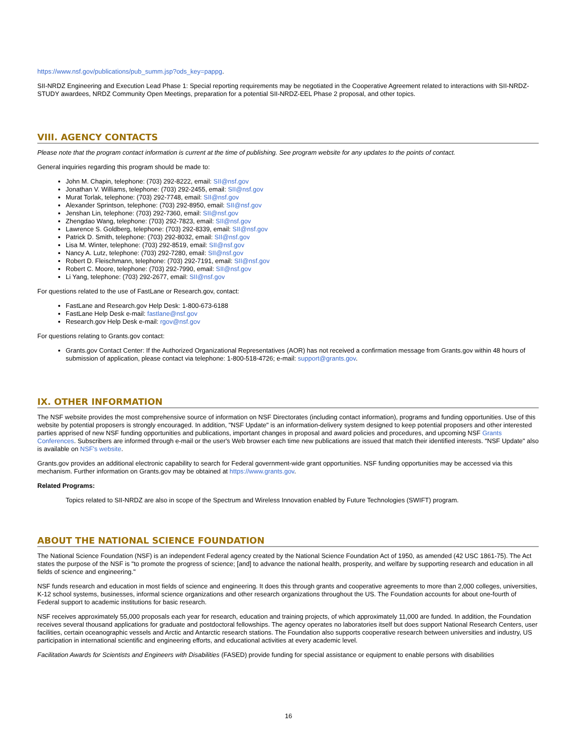https://www.nsf.gov/publications/pub_summ.jsp?ods_key=pappg.
SII-NRDZ Engineering and Execution Lead Phase 1: Special reporting requirements may be negotiated in the Cooperative Agreement related to interactions with SII-NRDZ-STUDY awardees, NRDZ Community Open Meetings, preparation for a potential SII-NRDZ-EEL Phase 2 proposal, and other topics.
VIII. AGENCY CONTACTS
Please note that the program contact information is current at the time of publishing. See program website for any updates to the points of contact.
General inquiries regarding this program should be made to:
John M. Chapin, telephone: (703) 292-8222, email: SII@nsf.gov
Jonathan V. Williams, telephone: (703) 292-2455, email: SII@nsf.gov
Murat Torlak, telephone: (703) 292-7748, email: SII@nsf.gov
Alexander Sprintson, telephone: (703) 292-8950, email: SII@nsf.gov
Jenshan Lin, telephone: (703) 292-7360, email: SII@nsf.gov
Zhengdao Wang, telephone: (703) 292-7823, email: SII@nsf.gov
Lawrence S. Goldberg, telephone: (703) 292-8339, email: SII@nsf.gov
Patrick D. Smith, telephone: (703) 292-8032, email: SII@nsf.gov
Lisa M. Winter, telephone: (703) 292-8519, email: SII@nsf.gov
Nancy A. Lutz, telephone: (703) 292-7280, email: SII@nsf.gov
Robert D. Fleischmann, telephone: (703) 292-7191, email: SII@nsf.gov
Robert C. Moore, telephone: (703) 292-7990, email: SII@nsf.gov
Li Yang, telephone: (703) 292-2677, email: SII@nsf.gov
For questions related to the use of FastLane or Research.gov, contact:
FastLane and Research.gov Help Desk: 1-800-673-6188
FastLane Help Desk e-mail: fastlane@nsf.gov
Research.gov Help Desk e-mail: rgov@nsf.gov
For questions relating to Grants.gov contact:
Grants.gov Contact Center: If the Authorized Organizational Representatives (AOR) has not received a confirmation message from Grants.gov within 48 hours of submission of application, please contact via telephone: 1-800-518-4726; e-mail: support@grants.gov.
IX. OTHER INFORMATION
The NSF website provides the most comprehensive source of information on NSF Directorates (including contact information), programs and funding opportunities. Use of this website by potential proposers is strongly encouraged. In addition, "NSF Update" is an information-delivery system designed to keep potential proposers and other interested parties apprised of new NSF funding opportunities and publications, important changes in proposal and award policies and procedures, and upcoming NSF Grants Conferences. Subscribers are informed through e-mail or the user's Web browser each time new publications are issued that match their identified interests. "NSF Update" also is available on NSF's website.
Grants.gov provides an additional electronic capability to search for Federal government-wide grant opportunities. NSF funding opportunities may be accessed via this mechanism. Further information on Grants.gov may be obtained at https://www.grants.gov.
Related Programs:
Topics related to SII-NRDZ are also in scope of the Spectrum and Wireless Innovation enabled by Future Technologies (SWIFT) program.
ABOUT THE NATIONAL SCIENCE FOUNDATION
The National Science Foundation (NSF) is an independent Federal agency created by the National Science Foundation Act of 1950, as amended (42 USC 1861-75). The Act states the purpose of the NSF is "to promote the progress of science; [and] to advance the national health, prosperity, and welfare by supporting research and education in all fields of science and engineering."
NSF funds research and education in most fields of science and engineering. It does this through grants and cooperative agreements to more than 2,000 colleges, universities, K-12 school systems, businesses, informal science organizations and other research organizations throughout the US. The Foundation accounts for about one-fourth of Federal support to academic institutions for basic research.
NSF receives approximately 55,000 proposals each year for research, education and training projects, of which approximately 11,000 are funded. In addition, the Foundation receives several thousand applications for graduate and postdoctoral fellowships. The agency operates no laboratories itself but does support National Research Centers, user facilities, certain oceanographic vessels and Arctic and Antarctic research stations. The Foundation also supports cooperative research between universities and industry, US participation in international scientific and engineering efforts, and educational activities at every academic level.
Facilitation Awards for Scientists and Engineers with Disabilities (FASED) provide funding for special assistance or equipment to enable persons with disabilities
16